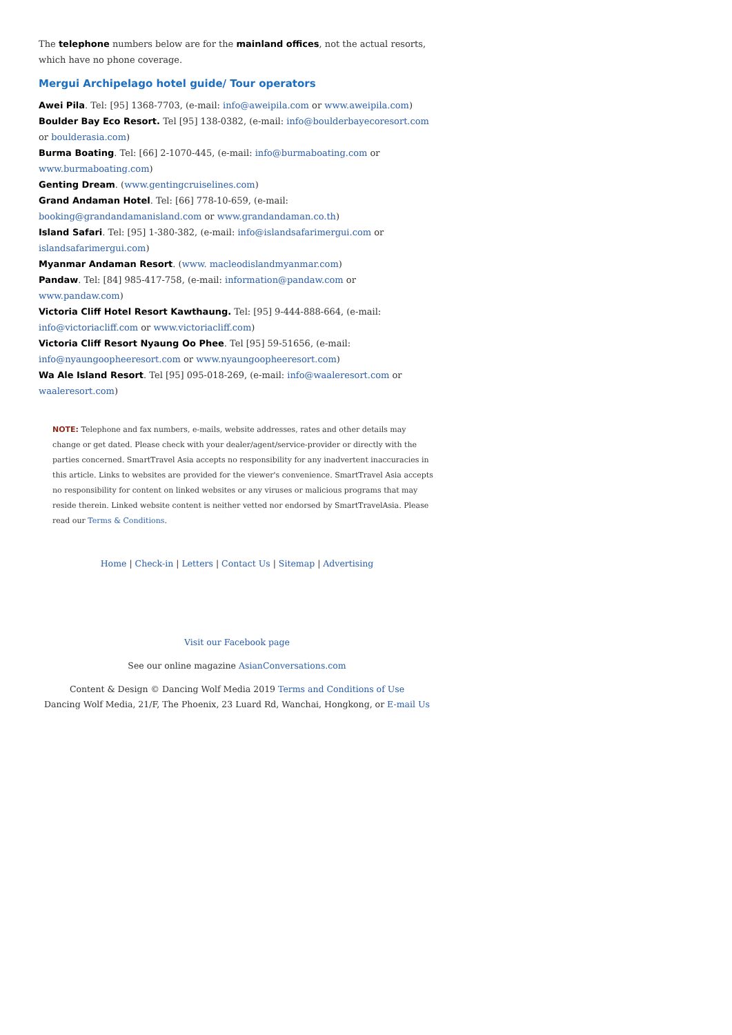The telephone numbers below are for the mainland offices, not the actual resorts, which have no phone coverage.
Mergui Archipelago hotel guide/ Tour operators
Awei Pila. Tel: [95] 1368-7703, (e-mail: info@aweipila.com or www.aweipila.com)
Boulder Bay Eco Resort. Tel [95] 138-0382, (e-mail: info@boulderbayecoresort.com or boulderasia.com)
Burma Boating. Tel: [66] 2-1070-445, (e-mail: info@burmaboating.com or www.burmaboating.com)
Genting Dream. (www.gentingcruiselines.com)
Grand Andaman Hotel. Tel: [66] 778-10-659, (e-mail: booking@grandandamanisland.com or www.grandandaman.co.th)
Island Safari. Tel: [95] 1-380-382, (e-mail: info@islandsafarimergui.com or islandsafarimergui.com)
Myanmar Andaman Resort. (www. macleodislandmyanmar.com)
Pandaw. Tel: [84] 985-417-758, (e-mail: information@pandaw.com or www.pandaw.com)
Victoria Cliff Hotel Resort Kawthaung. Tel: [95] 9-444-888-664, (e-mail: info@victoriacliff.com or www.victoriacliff.com)
Victoria Cliff Resort Nyaung Oo Phee. Tel [95] 59-51656, (e-mail: info@nyaungoopheeresort.com or www.nyaungoopheeresort.com)
Wa Ale Island Resort. Tel [95] 095-018-269, (e-mail: info@waaleresort.com or waaleresort.com)
NOTE: Telephone and fax numbers, e-mails, website addresses, rates and other details may change or get dated. Please check with your dealer/agent/service-provider or directly with the parties concerned. SmartTravel Asia accepts no responsibility for any inadvertent inaccuracies in this article. Links to websites are provided for the viewer's convenience. SmartTravel Asia accepts no responsibility for content on linked websites or any viruses or malicious programs that may reside therein. Linked website content is neither vetted nor endorsed by SmartTravelAsia. Please read our Terms & Conditions.
Home | Check-in | Letters | Contact Us | Sitemap | Advertising
Visit our Facebook page
See our online magazine AsianConversations.com
Content & Design © Dancing Wolf Media 2019 Terms and Conditions of Use
Dancing Wolf Media, 21/F, The Phoenix, 23 Luard Rd, Wanchai, Hongkong, or E-mail Us